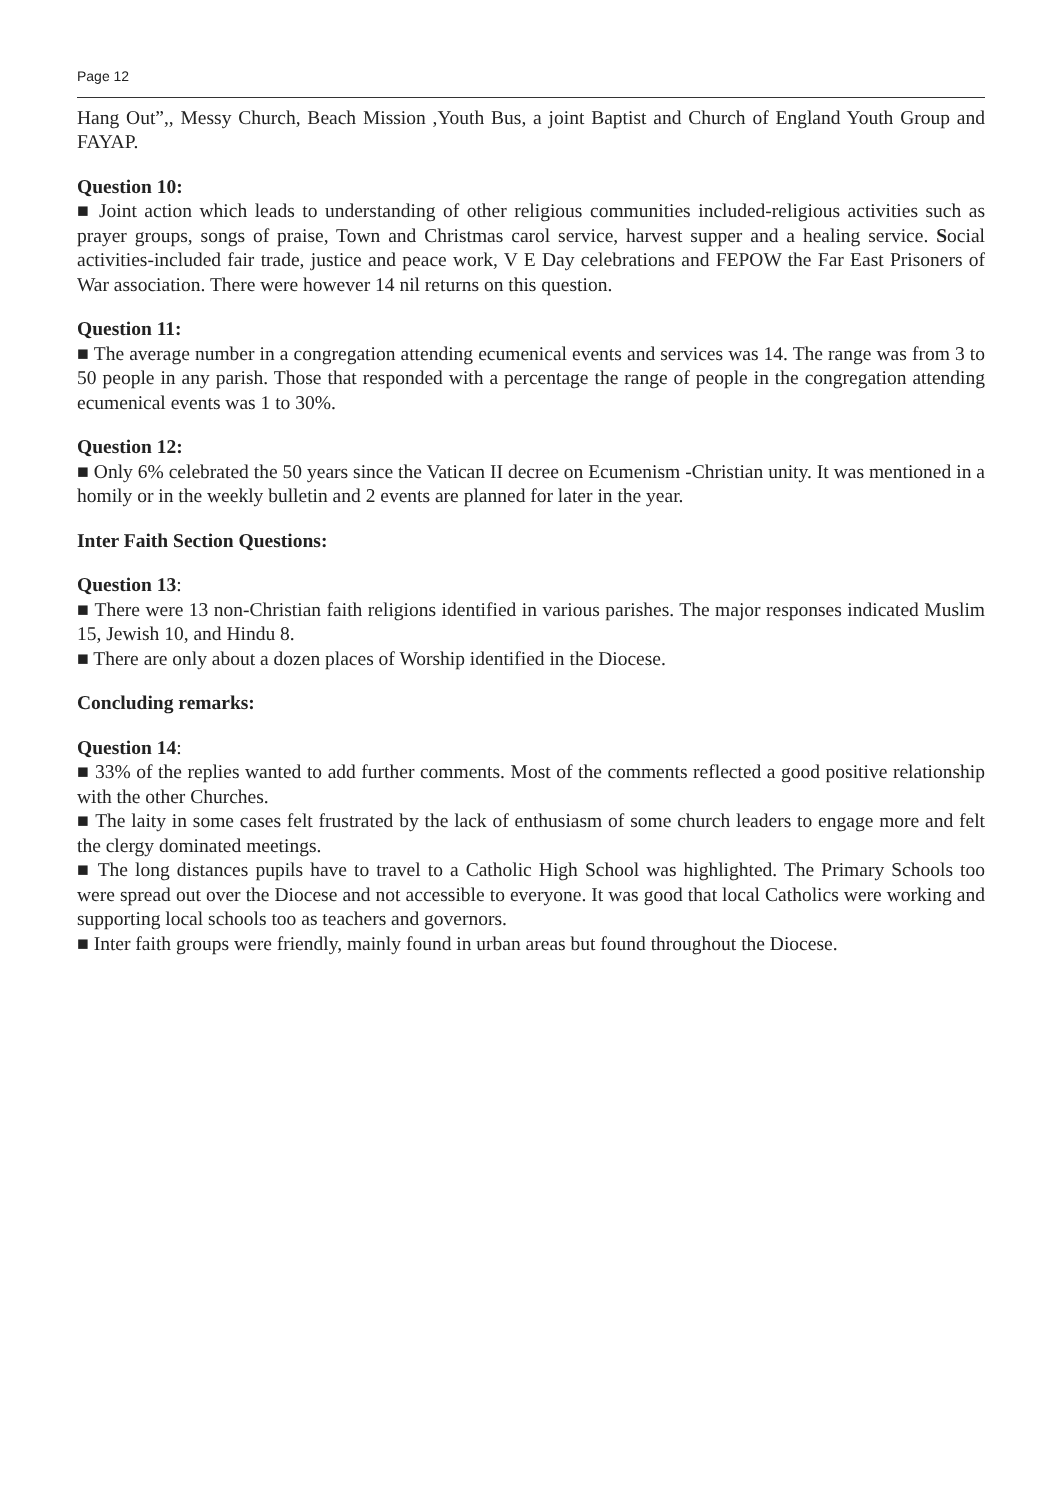Page 12
Hang Out”,, Messy Church, Beach Mission ,Youth Bus, a joint Baptist and Church of England Youth Group and FAYAP.
Question 10:
■ Joint action which leads to understanding of other religious communities included-religious activities such as prayer groups, songs of praise, Town and Christmas carol service, harvest supper and a healing service. Social activities-included fair trade, justice and peace work, V E Day celebrations and FEPOW the Far East Prisoners of War association. There were however 14 nil returns on this question.
Question 11:
■ The average number in a congregation attending ecumenical events and services was 14. The range was from 3 to 50 people in any parish. Those that responded with a percentage the range of people in the congregation attending ecumenical events was 1 to 30%.
Question 12:
■ Only 6% celebrated the 50 years since the Vatican II decree on Ecumenism -Christian unity. It was mentioned in a homily or in the weekly bulletin and 2 events are planned for later in the year.
Inter Faith Section Questions:
Question 13:
■ There were 13 non-Christian faith religions identified in various parishes. The major responses indicated Muslim 15, Jewish 10, and Hindu 8.
■ There are only about a dozen places of Worship identified in the Diocese.
Concluding remarks:
Question 14:
■ 33% of the replies wanted to add further comments. Most of the comments reflected a good positive relationship with the other Churches.
■ The laity in some cases felt frustrated by the lack of enthusiasm of some church leaders to engage more and felt the clergy dominated meetings.
■ The long distances pupils have to travel to a Catholic High School was highlighted. The Primary Schools too were spread out over the Diocese and not accessible to everyone. It was good that local Catholics were working and supporting local schools too as teachers and governors.
■ Inter faith groups were friendly, mainly found in urban areas but found throughout the Diocese.